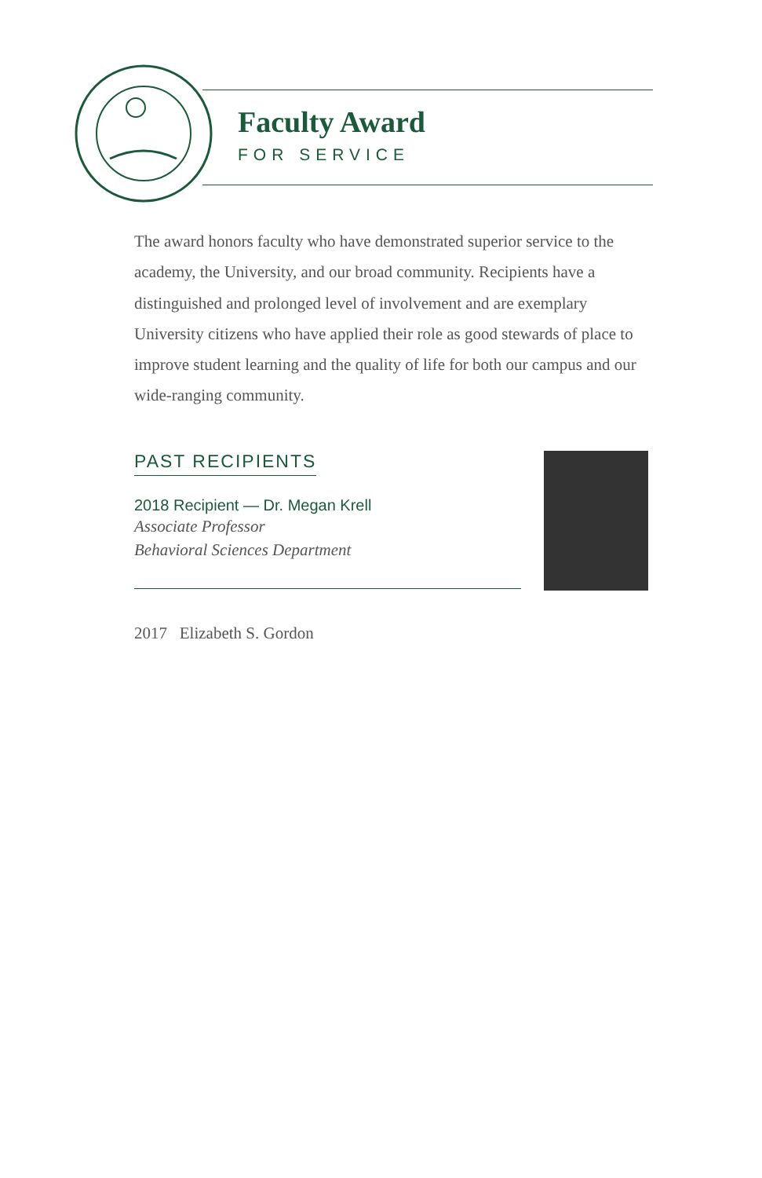Faculty Award
FOR SERVICE
The award honors faculty who have demonstrated superior service to the academy, the University, and our broad community. Recipients have a distinguished and prolonged level of involvement and are exemplary University citizens who have applied their role as good stewards of place to improve student learning and the quality of life for both our campus and our wide-ranging community.
PAST RECIPIENTS
2018 Recipient — Dr. Megan Krell
Associate Professor
Behavioral Sciences Department
2017 Elizabeth S. Gordon